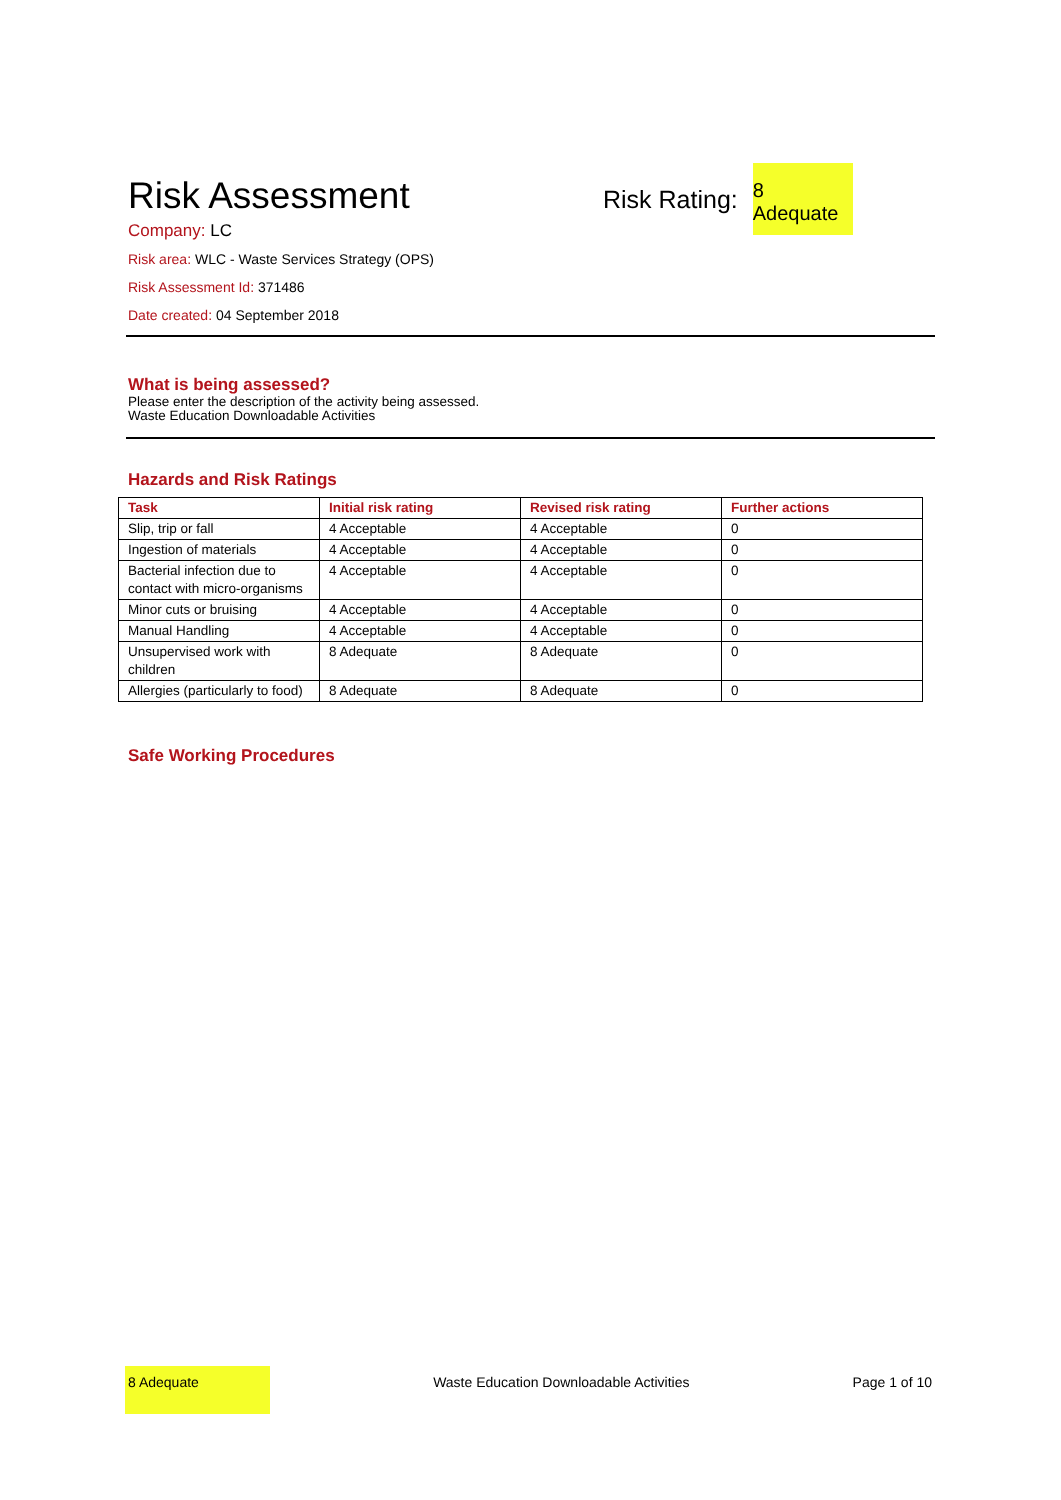Risk Assessment
Risk Rating: 8 Adequate
Company: LC
Risk area: WLC - Waste Services Strategy (OPS)
Risk Assessment Id: 371486
Date created: 04 September 2018
What is being assessed?
Please enter the description of the activity being assessed.
Waste Education Downloadable Activities
Hazards and Risk Ratings
| Task | Initial risk rating | Revised risk rating | Further actions |
| --- | --- | --- | --- |
| Slip, trip or fall | 4 Acceptable | 4 Acceptable | 0 |
| Ingestion of materials | 4 Acceptable | 4 Acceptable | 0 |
| Bacterial infection due to contact with micro-organisms | 4 Acceptable | 4 Acceptable | 0 |
| Minor cuts or bruising | 4 Acceptable | 4 Acceptable | 0 |
| Manual Handling | 4 Acceptable | 4 Acceptable | 0 |
| Unsupervised work with children | 8 Adequate | 8 Adequate | 0 |
| Allergies (particularly to food) | 8 Adequate | 8 Adequate | 0 |
Safe Working Procedures
8 Adequate
Waste Education Downloadable Activities
Page 1 of 10